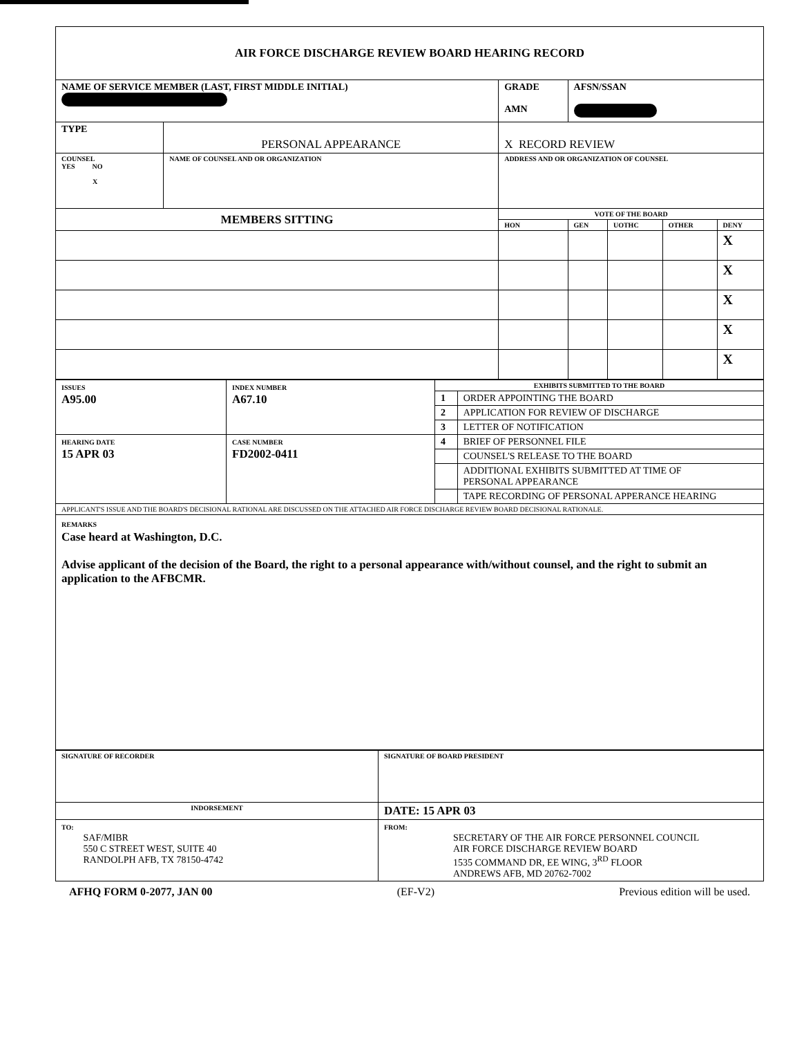| AIR FORCE DISCHARGE REVIEW BOARD HEARING RECORD | | | | | | |
| NAME OF SERVICE MEMBER (LAST, FIRST MIDDLE INITIAL) | | GRADE AMN | AFSN/SSAN | | | |
| TYPE | PERSONAL APPEARANCE | X RECORD REVIEW | | | | |
| COUNSEL YES NO X | NAME OF COUNSEL AND OR ORGANIZATION | ADDRESS AND OR ORGANIZATION OF COUNSEL | | | | |
| MEMBERS SITTING | | VOTE OF THE BOARD | | | | |
| | | HON | GEN | UOTHC | OTHER | DENY |
| | | | | | | X |
| | | | | | | X |
| | | | | | | X |
| | | | | | | X |
| | | | | | | X |
| ISSUES A95.00 | INDEX NUMBER A67.10 | EXHIBITS SUBMITTED TO THE BOARD | |
| | | 1 | ORDER APPOINTING THE BOARD |
| | | 2 | APPLICATION FOR REVIEW OF DISCHARGE |
| | | 3 | LETTER OF NOTIFICATION |
| HEARING DATE 15 APR 03 | CASE NUMBER FD2002-0411 | 4 | BRIEF OF PERSONNEL FILE |
| | | | COUNSEL'S RELEASE TO THE BOARD |
| | | | ADDITIONAL EXHIBITS SUBMITTED AT TIME OF PERSONAL APPEARANCE |
| | | | TAPE RECORDING OF PERSONAL APPERANCE HEARING |
| APPLICANT'S ISSUE AND THE BOARD'S DECISIONAL RATIONAL ARE DISCUSSED ON THE ATTACHED AIR FORCE DISCHARGE REVIEW BOARD DECISIONAL RATIONALE. | | | |
| REMARKS Case heard at Washington, D.C. Advise applicant of the decision of the Board, the right to a personal appearance with/without counsel, and the right to submit an application to the AFBCMR. | | | |
| SIGNATURE OF RECORDER | SIGNATURE OF BOARD PRESIDENT | |
| INDORSEMENT | | DATE: 15 APR 03 |
| TO: SAF/MIBR 550 C STREET WEST, SUITE 40 RANDOLPH AFB, TX 78150-4742 | FROM: SECRETARY OF THE AIR FORCE PERSONNEL COUNCIL AIR FORCE DISCHARGE REVIEW BOARD 1535 COMMAND DR, EE WING, 3<sup>RD</sup> FLOOR ANDREWS AFB, MD 20762-7002 | |
AFHQ FORM 0-2077, JAN 00 (EF-V2) Previous edition will be used.